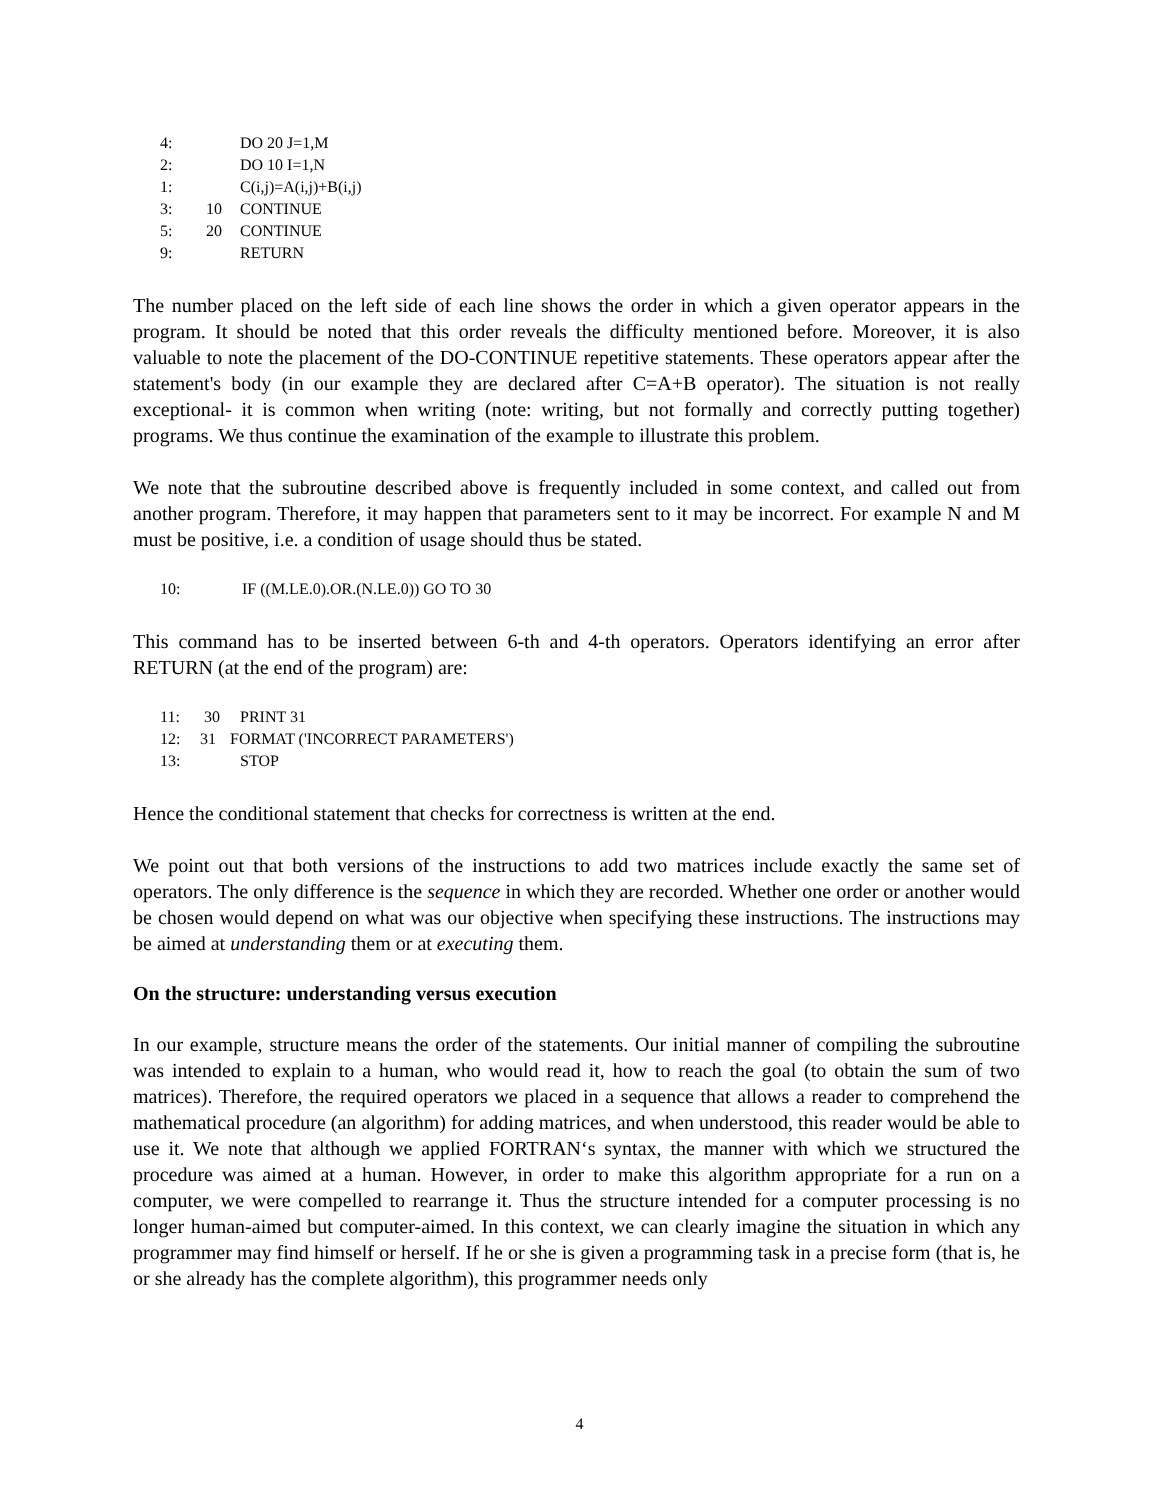4: DO 20 J=1,M
2: DO 10 I=1,N
1: C(i,j)=A(i,j)+B(i,j)
3: 10 CONTINUE
5: 20 CONTINUE
9: RETURN
The number placed on the left side of each line shows the order in which a given operator appears in the program. It should be noted that this order reveals the difficulty mentioned before. Moreover, it is also valuable to note the placement of the DO-CONTINUE repetitive statements. These operators appear after the statement's body (in our example they are declared after C=A+B operator). The situation is not really exceptional- it is common when writing (note: writing, but not formally and correctly putting together) programs. We thus continue the examination of the example to illustrate this problem.
We note that the subroutine described above is frequently included in some context, and called out from another program. Therefore, it may happen that parameters sent to it may be incorrect. For example N and M must be positive, i.e. a condition of usage should thus be stated.
10: IF ((M.LE.0).OR.(N.LE.0)) GO TO 30
This command has to be inserted between 6-th and 4-th operators. Operators identifying an error after RETURN (at the end of the program) are:
11: 30 PRINT 31
12: 31 FORMAT ('INCORRECT PARAMETERS')
13: STOP
Hence the conditional statement that checks for correctness is written at the end.
We point out that both versions of the instructions to add two matrices include exactly the same set of operators. The only difference is the sequence in which they are recorded. Whether one order or another would be chosen would depend on what was our objective when specifying these instructions. The instructions may be aimed at understanding them or at executing them.
On the structure: understanding versus execution
In our example, structure means the order of the statements. Our initial manner of compiling the subroutine was intended to explain to a human, who would read it, how to reach the goal (to obtain the sum of two matrices). Therefore, the required operators we placed in a sequence that allows a reader to comprehend the mathematical procedure (an algorithm) for adding matrices, and when understood, this reader would be able to use it. We note that although we applied FORTRAN‘s syntax, the manner with which we structured the procedure was aimed at a human. However, in order to make this algorithm appropriate for a run on a computer, we were compelled to rearrange it. Thus the structure intended for a computer processing is no longer human-aimed but computer-aimed. In this context, we can clearly imagine the situation in which any programmer may find himself or herself. If he or she is given a programming task in a precise form (that is, he or she already has the complete algorithm), this programmer needs only
4